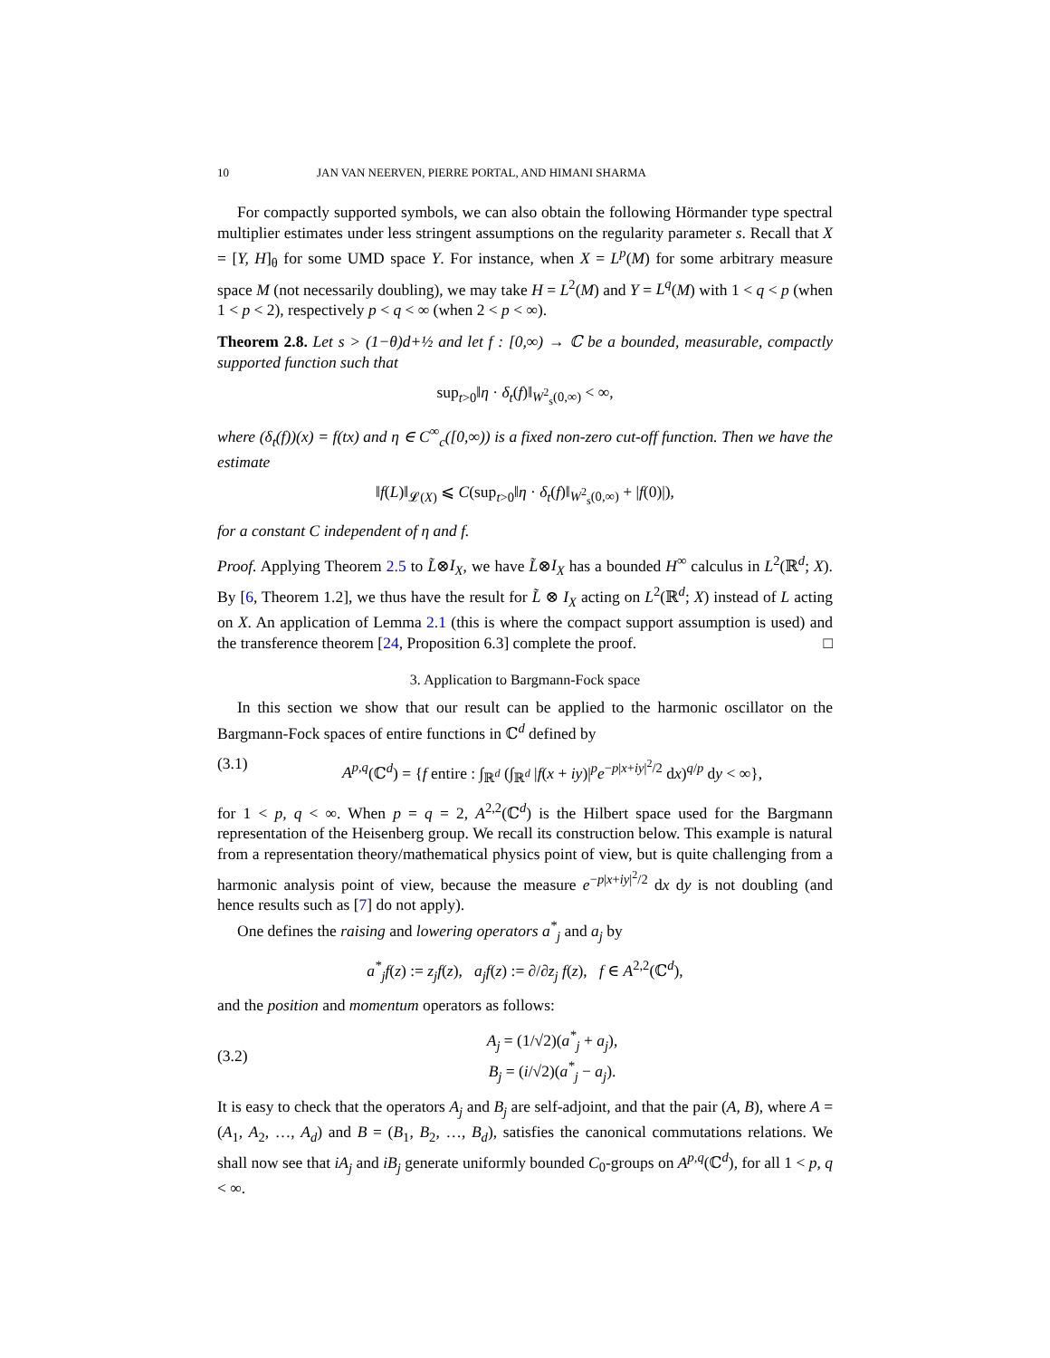10 JAN VAN NEERVEN, PIERRE PORTAL, AND HIMANI SHARMA
For compactly supported symbols, we can also obtain the following Hörmander type spectral multiplier estimates under less stringent assumptions on the regularity parameter s. Recall that X = [Y, H]<sub>θ</sub> for some UMD space Y. For instance, when X = L<sup>p</sup>(M) for some arbitrary measure space M (not necessarily doubling), we may take H = L<sup>2</sup>(M) and Y = L<sup>q</sup>(M) with 1 < q < p (when 1 < p < 2), respectively p < q < ∞ (when 2 < p < ∞).
Theorem 2.8. Let s > (1−θ)d+½ and let f : [0,∞) → ℂ be a bounded, measurable, compactly supported function such that
sup<sub>t>0</sub>‖η · δ<sub>t</sub>(f)‖<sub>W<sup>2</sup><sub>s</sub>(0,∞)</sub> < ∞,
where (δ<sub>t</sub>(f))(x) = f(tx) and η ∈ C<sup>∞</sup><sub>c</sub>([0,∞)) is a fixed non-zero cut-off function. Then we have the estimate
‖f(L)‖<sub>𝓛(X)</sub> ⩽ C(sup<sub>t>0</sub>‖η · δ<sub>t</sub>(f)‖<sub>W<sup>2</sup><sub>s</sub>(0,∞)</sub> + |f(0)|),
for a constant C independent of η and f.
Proof. Applying Theorem 2.5 to L̃⊗I<sub>X</sub>, we have L̃⊗I<sub>X</sub> has a bounded H<sup>∞</sup> calculus in L<sup>2</sup>(ℝ<sup>d</sup>; X). By [6, Theorem 1.2], we thus have the result for L̃ ⊗ I<sub>X</sub> acting on L<sup>2</sup>(ℝ<sup>d</sup>; X) instead of L acting on X. An application of Lemma 2.1 (this is where the compact support assumption is used) and the transference theorem [24, Proposition 6.3] complete the proof. □
3. Application to Bargmann-Fock space
In this section we show that our result can be applied to the harmonic oscillator on the Bargmann-Fock spaces of entire functions in ℂ<sup>d</sup> defined by
(3.1) A<sup>p,q</sup>(ℂ<sup>d</sup>) = {f entire : ∫<sub>ℝ<sup>d</sup></sub> (∫<sub>ℝ<sup>d</sup></sub> |f(x + iy)|<sup>p</sup>e<sup>−p|x+iy|<sup>2</sup>/2</sup> dx)<sup>q/p</sup> dy < ∞},
for 1 < p, q < ∞. When p = q = 2, A<sup>2,2</sup>(ℂ<sup>d</sup>) is the Hilbert space used for the Bargmann representation of the Heisenberg group. We recall its construction below. This example is natural from a representation theory/mathematical physics point of view, but is quite challenging from a harmonic analysis point of view, because the measure e<sup>−p|x+iy|<sup>2</sup>/2</sup> dx dy is not doubling (and hence results such as [7] do not apply).
One defines the raising and lowering operators a<sup>*</sup><sub>j</sub> and a<sub>j</sub> by
a<sup>*</sup><sub>j</sub>f(z) := z<sub>j</sub>f(z), a<sub>j</sub>f(z) := ∂/∂z<sub>j</sub> f(z), f ∈ A<sup>2,2</sup>(ℂ<sup>d</sup>),
and the position and momentum operators as follows:
(3.2) A<sub>j</sub> = (1/√2)(a<sup>*</sup><sub>j</sub> + a<sub>j</sub>),
B<sub>j</sub> = (i/√2)(a<sup>*</sup><sub>j</sub> − a<sub>j</sub>).
It is easy to check that the operators A<sub>j</sub> and B<sub>j</sub> are self-adjoint, and that the pair (A, B), where A = (A<sub>1</sub>, A<sub>2</sub>, …, A<sub>d</sub>) and B = (B<sub>1</sub>, B<sub>2</sub>, …, B<sub>d</sub>), satisfies the canonical commutations relations. We shall now see that iA<sub>j</sub> and iB<sub>j</sub> generate uniformly bounded C<sub>0</sub>-groups on A<sup>p,q</sup>(ℂ<sup>d</sup>), for all 1 < p, q < ∞.